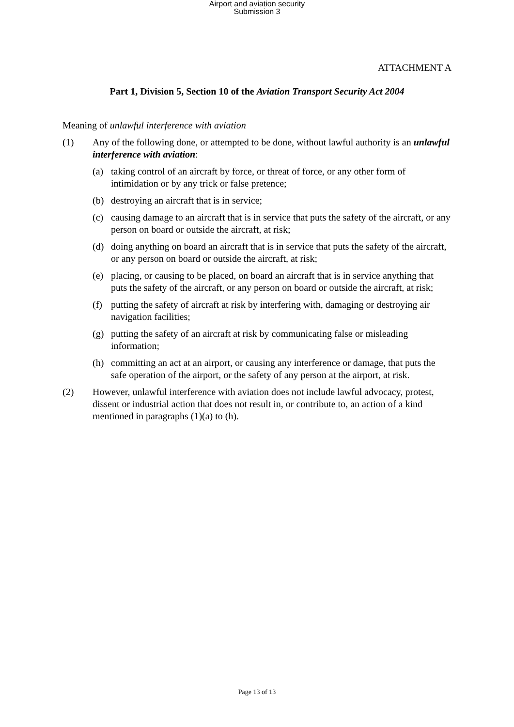Airport and aviation security
Submission 3
ATTACHMENT A
Part 1, Division 5, Section 10 of the Aviation Transport Security Act 2004
Meaning of unlawful interference with aviation
(1) Any of the following done, or attempted to be done, without lawful authority is an unlawful interference with aviation:
(a) taking control of an aircraft by force, or threat of force, or any other form of intimidation or by any trick or false pretence;
(b) destroying an aircraft that is in service;
(c) causing damage to an aircraft that is in service that puts the safety of the aircraft, or any person on board or outside the aircraft, at risk;
(d) doing anything on board an aircraft that is in service that puts the safety of the aircraft, or any person on board or outside the aircraft, at risk;
(e) placing, or causing to be placed, on board an aircraft that is in service anything that puts the safety of the aircraft, or any person on board or outside the aircraft, at risk;
(f) putting the safety of aircraft at risk by interfering with, damaging or destroying air navigation facilities;
(g) putting the safety of an aircraft at risk by communicating false or misleading information;
(h) committing an act at an airport, or causing any interference or damage, that puts the safe operation of the airport, or the safety of any person at the airport, at risk.
(2) However, unlawful interference with aviation does not include lawful advocacy, protest, dissent or industrial action that does not result in, or contribute to, an action of a kind mentioned in paragraphs (1)(a) to (h).
Page 13 of 13